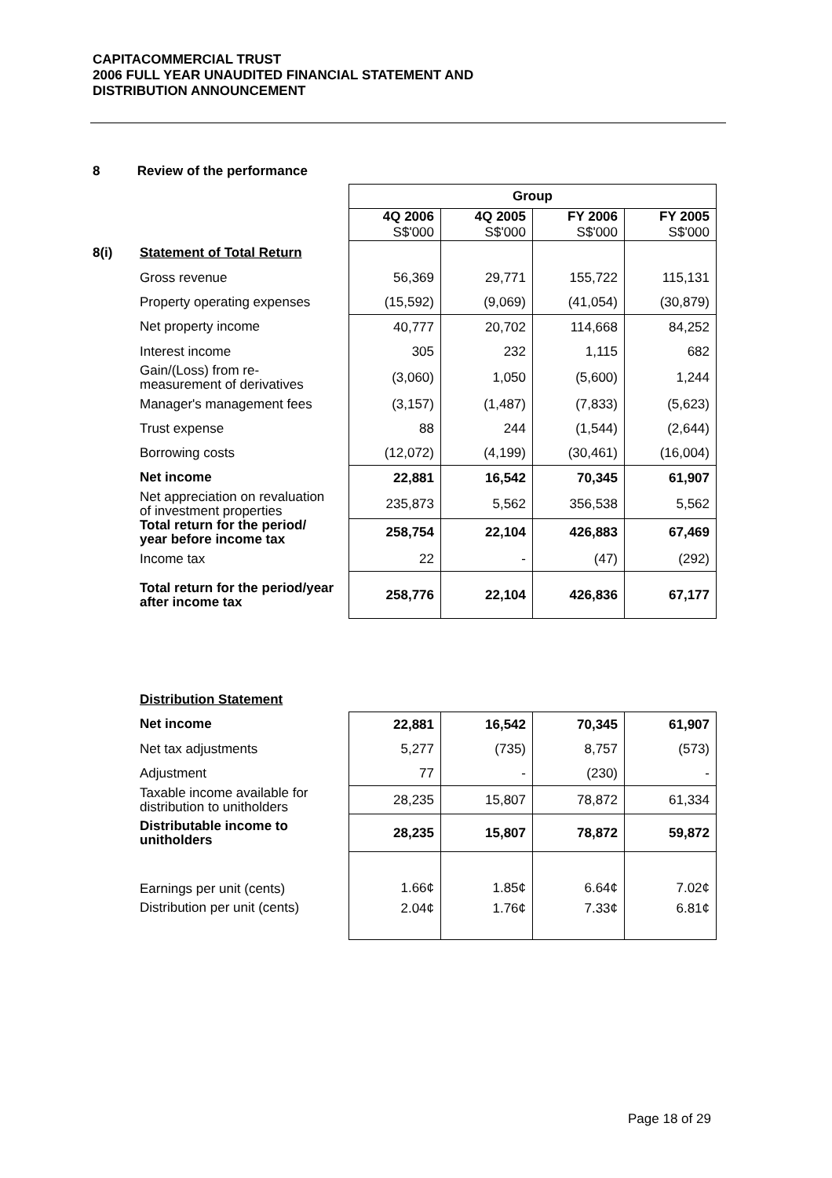CAPITACOMMERCIAL TRUST
2006 FULL YEAR UNAUDITED FINANCIAL STATEMENT AND
DISTRIBUTION ANNOUNCEMENT
8 Review of the performance
| | | Group | | | |
| | | 4Q 2006 S$'000 | 4Q 2005 S$'000 | FY 2006 S$'000 | FY 2005 S$'000 |
| 8(i) | Statement of Total Return | | | | |
| | Gross revenue | 56,369 | 29,771 | 155,722 | 115,131 |
| | Property operating expenses | (15,592) | (9,069) | (41,054) | (30,879) |
| | Net property income | 40,777 | 20,702 | 114,668 | 84,252 |
| | Interest income | 305 | 232 | 1,115 | 682 |
| | Gain/(Loss) from re-measurement of derivatives | (3,060) | 1,050 | (5,600) | 1,244 |
| | Manager's management fees | (3,157) | (1,487) | (7,833) | (5,623) |
| | Trust expense | 88 | 244 | (1,544) | (2,644) |
| | Borrowing costs | (12,072) | (4,199) | (30,461) | (16,004) |
| | Net income | 22,881 | 16,542 | 70,345 | 61,907 |
| | Net appreciation on revaluation of investment properties | 235,873 | 5,562 | 356,538 | 5,562 |
| | Total return for the period/ year before income tax | 258,754 | 22,104 | 426,883 | 67,469 |
| | Income tax | 22 | - | (47) | (292) |
| | Total return for the period/year after income tax | 258,776 | 22,104 | 426,836 | 67,177 |
| | Distribution Statement | | | | |
| | Net income | 22,881 | 16,542 | 70,345 | 61,907 |
| | Net tax adjustments | 5,277 | (735) | 8,757 | (573) |
| | Adjustment | 77 | - | (230) | - |
| | Taxable income available for distribution to unitholders | 28,235 | 15,807 | 78,872 | 61,334 |
| | Distributable income to unitholders | 28,235 | 15,807 | 78,872 | 59,872 |
| | Earnings per unit (cents) | 1.66¢ | 1.85¢ | 6.64¢ | 7.02¢ |
| | Distribution per unit (cents) | 2.04¢ | 1.76¢ | 7.33¢ | 6.81¢ |
Page 18 of 29